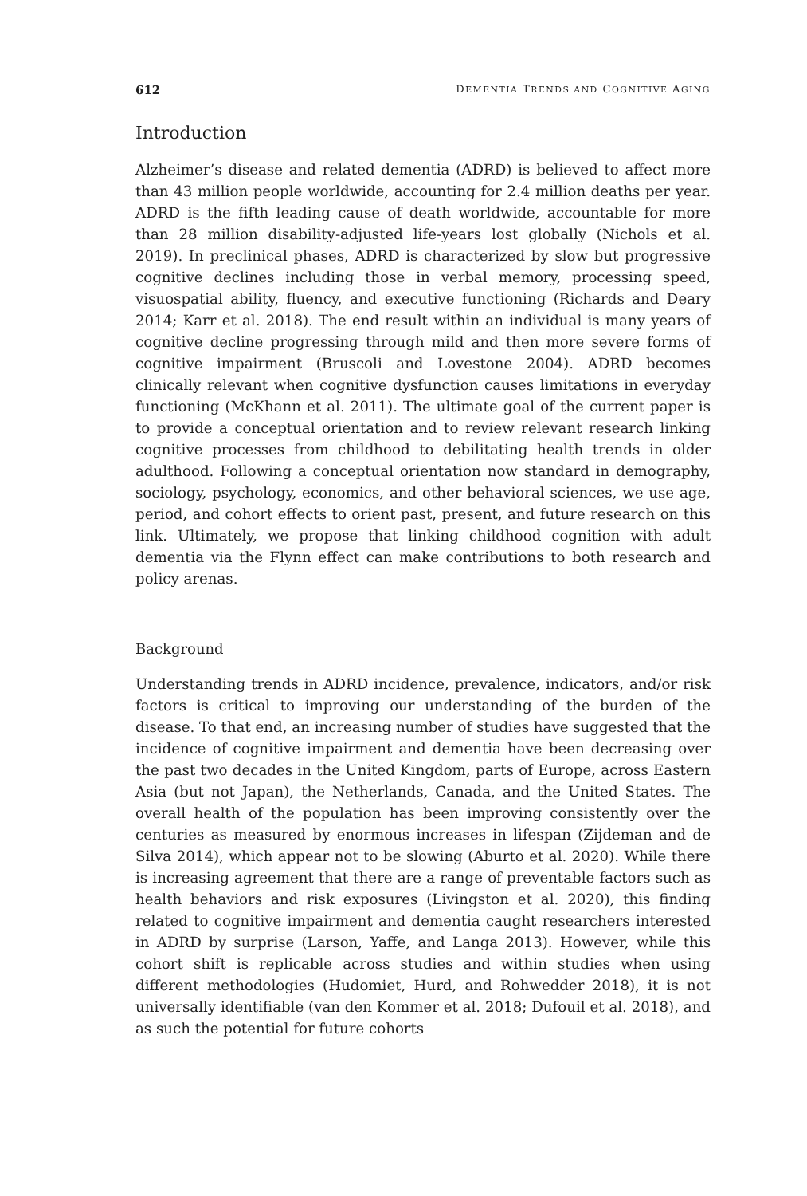612 DEMENTIA TRENDS AND COGNITIVE AGING
Introduction
Alzheimer’s disease and related dementia (ADRD) is believed to affect more than 43 million people worldwide, accounting for 2.4 million deaths per year. ADRD is the fifth leading cause of death worldwide, accountable for more than 28 million disability-adjusted life-years lost globally (Nichols et al. 2019). In preclinical phases, ADRD is characterized by slow but progressive cognitive declines including those in verbal memory, processing speed, visuospatial ability, fluency, and executive functioning (Richards and Deary 2014; Karr et al. 2018). The end result within an individual is many years of cognitive decline progressing through mild and then more severe forms of cognitive impairment (Bruscoli and Lovestone 2004). ADRD becomes clinically relevant when cognitive dysfunction causes limitations in everyday functioning (McKhann et al. 2011). The ultimate goal of the current paper is to provide a conceptual orientation and to review relevant research linking cognitive processes from childhood to debilitating health trends in older adulthood. Following a conceptual orientation now standard in demography, sociology, psychology, economics, and other behavioral sciences, we use age, period, and cohort effects to orient past, present, and future research on this link. Ultimately, we propose that linking childhood cognition with adult dementia via the Flynn effect can make contributions to both research and policy arenas.
Background
Understanding trends in ADRD incidence, prevalence, indicators, and/or risk factors is critical to improving our understanding of the burden of the disease. To that end, an increasing number of studies have suggested that the incidence of cognitive impairment and dementia have been decreasing over the past two decades in the United Kingdom, parts of Europe, across Eastern Asia (but not Japan), the Netherlands, Canada, and the United States. The overall health of the population has been improving consistently over the centuries as measured by enormous increases in lifespan (Zijdeman and de Silva 2014), which appear not to be slowing (Aburto et al. 2020). While there is increasing agreement that there are a range of preventable factors such as health behaviors and risk exposures (Livingston et al. 2020), this finding related to cognitive impairment and dementia caught researchers interested in ADRD by surprise (Larson, Yaffe, and Langa 2013). However, while this cohort shift is replicable across studies and within studies when using different methodologies (Hudomiet, Hurd, and Rohwedder 2018), it is not universally identifiable (van den Kommer et al. 2018; Dufouil et al. 2018), and as such the potential for future cohorts